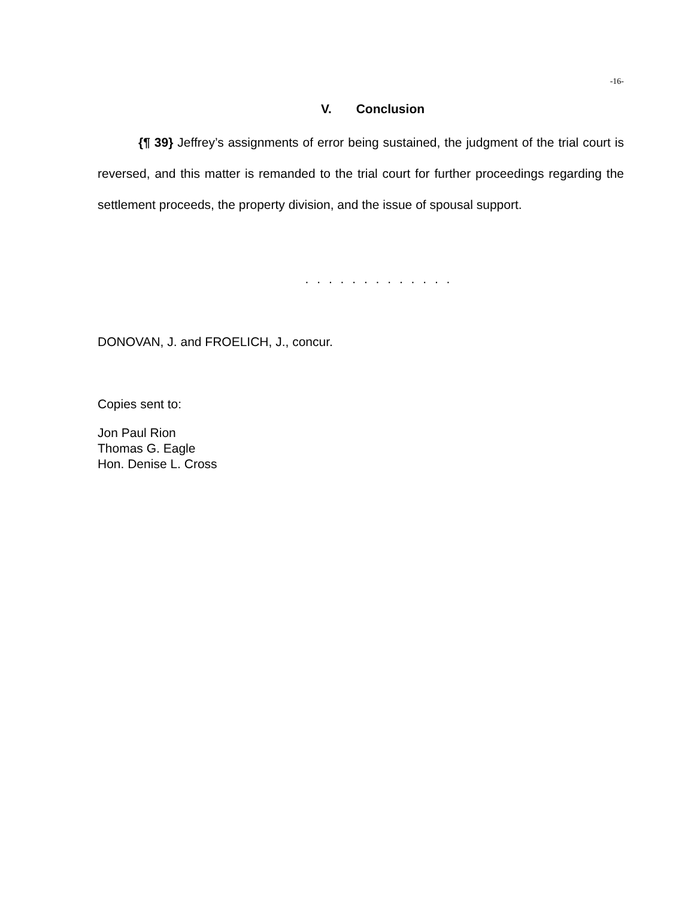-16-
V. Conclusion
{¶ 39} Jeffrey’s assignments of error being sustained, the judgment of the trial court is reversed, and this matter is remanded to the trial court for further proceedings regarding the settlement proceeds, the property division, and the issue of spousal support.
. . . . . . . . . . . . .
DONOVAN, J. and FROELICH, J., concur.
Copies sent to:
Jon Paul Rion
Thomas G. Eagle
Hon. Denise L. Cross